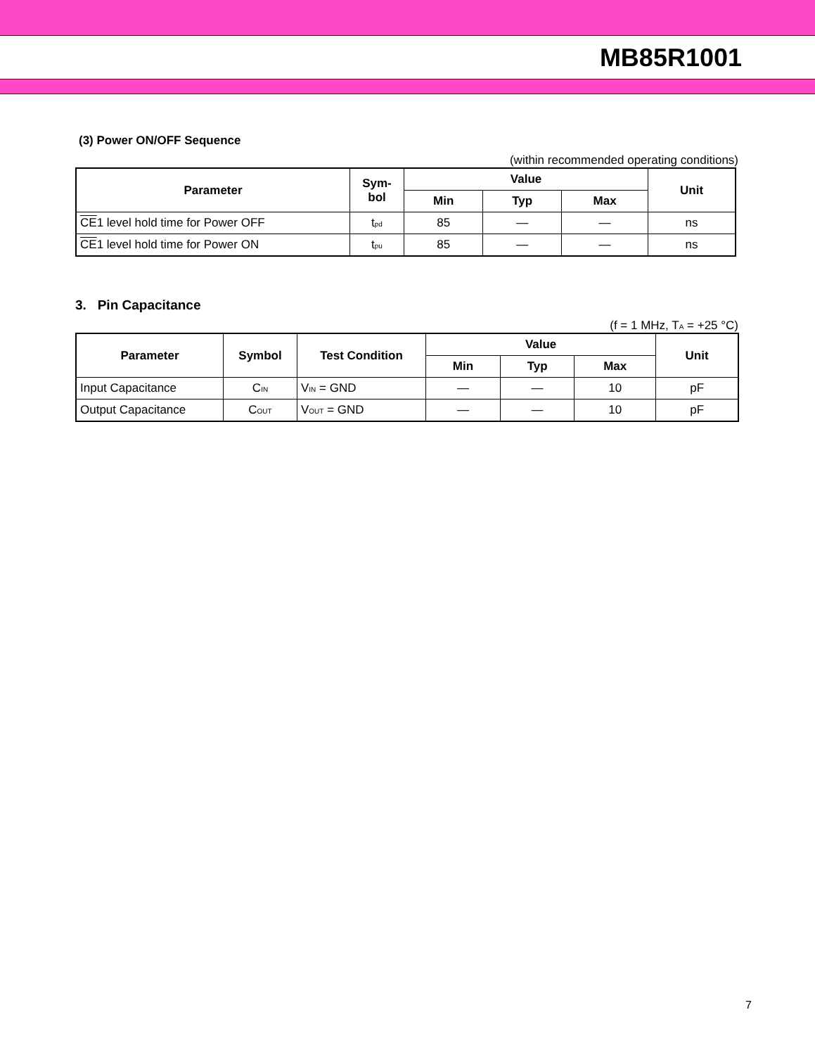MB85R1001
(3) Power ON/OFF Sequence
(within recommended operating conditions)
| Parameter | Sym- bol | Value | | | Unit |
| --- | --- | --- | --- | --- | --- |
| | | Min | Typ | Max | |
| CE 1 level hold time for Power OFF | t<sub>pd</sub> | 85 | — | — | ns |
| CE 1 level hold time for Power ON | t<sub>pu</sub> | 85 | — | — | ns |
3. Pin Capacitance
(f = 1 MHz, T<sub>A</sub> = +25 °C)
| Parameter | Symbol | Test Condition | Value | | | Unit |
| --- | --- | --- | --- | --- | --- | --- |
| | | | Min | Typ | Max | |
| Input Capacitance | C<sub>IN</sub> | V<sub>IN</sub> = GND | — | — | 10 | pF |
| Output Capacitance | C<sub>OUT</sub> | V<sub>OUT</sub> = GND | — | — | 10 | pF |
7